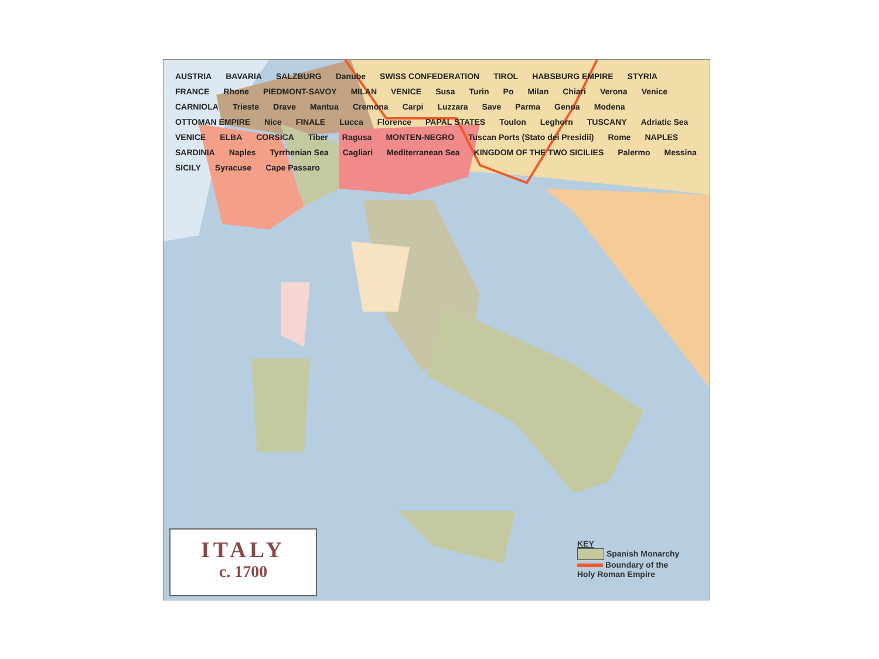AUSTRIA BAVARIA SALZBURG Danube SWISS CONFEDERATION TIROL HABSBURG EMPIRE STYRIA FRANCE Rhone PIEDMONT-SAVOY MILAN VENICE Susa Turin Po Milan Chiari Verona Venice CARNIOLA Trieste Drave Mantua Cremona Carpi Luzzara Save Parma Genoa Modena OTTOMAN EMPIRE Nice FINALE Lucca Florence PAPAL STATES Toulon Leghorn TUSCANY Adriatic Sea VENICE ELBA CORSICA Tiber Ragusa MONTEN-NEGRO Tuscan Ports (Stato dei Presidii) Rome NAPLES SARDINIA Naples Tyrrhenian Sea Cagliari Mediterranean Sea KINGDOM OF THE TWO SICILIES Palermo Messina SICILY Syracuse Cape Passaro
ITALY
c. 1700
KEY
Spanish Monarchy
Boundary of the
Holy Roman Empire